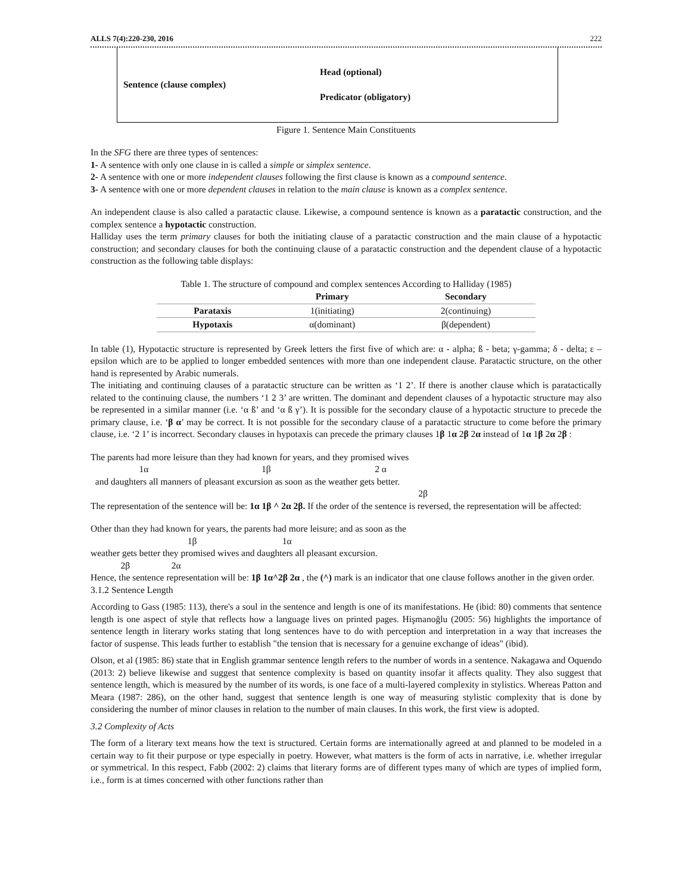ALLS 7(4):220-230, 2016 222
Sentence (clause complex)
Head (optional)
Predicator (obligatory)
Figure 1. Sentence Main Constituents
In the SFG there are three types of sentences:
1- A sentence with only one clause in is called a simple or simplex sentence.
2- A sentence with one or more independent clauses following the first clause is known as a compound sentence.
3- A sentence with one or more dependent clauses in relation to the main clause is known as a complex sentence.
An independent clause is also called a paratactic clause. Likewise, a compound sentence is known as a paratactic construction, and the complex sentence a hypotactic construction.
Halliday uses the term primary clauses for both the initiating clause of a paratactic construction and the main clause of a hypotactic construction; and secondary clauses for both the continuing clause of a paratactic construction and the dependent clause of a hypotactic construction as the following table displays:
Table 1. The structure of compound and complex sentences According to Halliday (1985)
| | Primary | Secondary |
| --- | --- | --- |
| Parataxis | 1(initiating) | 2(continuing) |
| Hypotaxis | α(dominant) | β(dependent) |
In table (1), Hypotactic structure is represented by Greek letters the first five of which are: α - alpha; ß - beta; γ-gamma; δ - delta; ε – epsilon which are to be applied to longer embedded sentences with more than one independent clause. Paratactic structure, on the other hand is represented by Arabic numerals.
The initiating and continuing clauses of a paratactic structure can be written as ‘1 2’. If there is another clause which is paratactically related to the continuing clause, the numbers ‘1 2 3’ are written. The dominant and dependent clauses of a hypotactic structure may also be represented in a similar manner (i.e. ‘α ß’ and ‘α ß γ’). It is possible for the secondary clause of a hypotactic structure to precede the primary clause, i.e. ‘β α’ may be correct. It is not possible for the secondary clause of a paratactic structure to come before the primary clause, i.e. ‘2 1’ is incorrect. Secondary clauses in hypotaxis can precede the primary clauses 1β 1α 2β 2α instead of 1α 1β 2α 2β :
The parents had more leisure than they had known for years, and they promised wives
1α 1β 2 α
and daughters all manners of pleasant excursion as soon as the weather gets better.
2β
The representation of the sentence will be: 1α 1β ^ 2α 2β. If the order of the sentence is reversed, the representation will be affected:
Other than they had known for years, the parents had more leisure; and as soon as the
1β 1α
weather gets better they promised wives and daughters all pleasant excursion.
2β 2α
Hence, the sentence representation will be: 1β 1α^2β 2α , the (^) mark is an indicator that one clause follows another in the given order.
3.1.2 Sentence Length
According to Gass (1985: 113), there's a soul in the sentence and length is one of its manifestations. He (ibid: 80) comments that sentence length is one aspect of style that reflects how a language lives on printed pages. Hişmanoğlu (2005: 56) highlights the importance of sentence length in literary works stating that long sentences have to do with perception and interpretation in a way that increases the factor of suspense. This leads further to establish "the tension that is necessary for a genuine exchange of ideas" (ibid).
Olson, et al (1985: 86) state that in English grammar sentence length refers to the number of words in a sentence. Nakagawa and Oquendo (2013: 2) believe likewise and suggest that sentence complexity is based on quantity insofar it affects quality. They also suggest that sentence length, which is measured by the number of its words, is one face of a multi-layered complexity in stylistics. Whereas Patton and Meara (1987: 286), on the other hand, suggest that sentence length is one way of measuring stylistic complexity that is done by considering the number of minor clauses in relation to the number of main clauses. In this work, the first view is adopted.
3.2 Complexity of Acts
The form of a literary text means how the text is structured. Certain forms are internationally agreed at and planned to be modeled in a certain way to fit their purpose or type especially in poetry. However, what matters is the form of acts in narrative, i.e. whether irregular or symmetrical. In this respect, Fabb (2002: 2) claims that literary forms are of different types many of which are types of implied form, i.e., form is at times concerned with other functions rather than